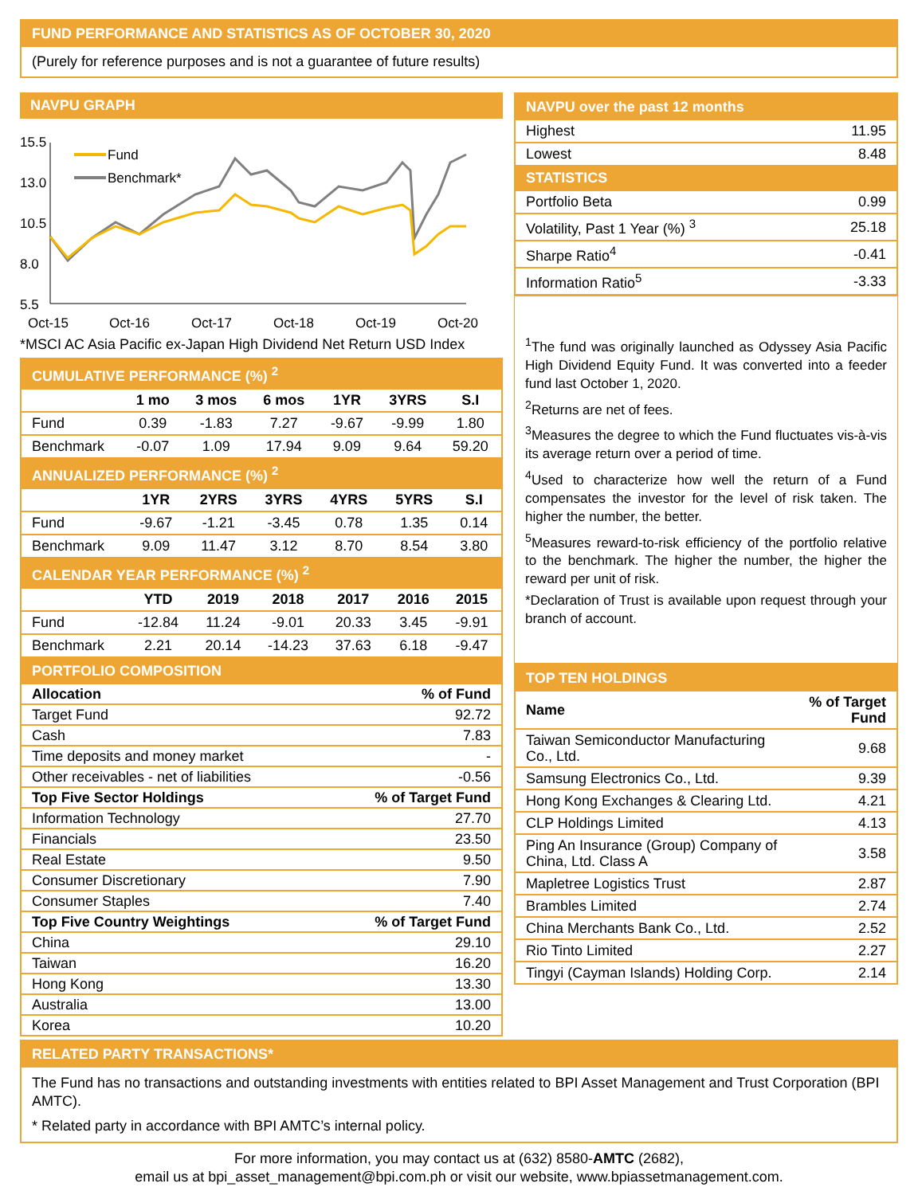FUND PERFORMANCE AND STATISTICS AS OF OCTOBER 30, 2020
(Purely for reference purposes and is not a guarantee of future results)
NAVPU GRAPH
15.5
13.0
10.5
8.0
5.5
Oct-15
Oct-16
Oct-17
Oct-18
Oct-19
Oct-20
Fund
Benchmark*
*MSCI AC Asia Pacific ex-Japan High Dividend Net Return USD Index
CUMULATIVE PERFORMANCE (%) <sup>2</sup>
| | 1 mo | 3 mos | 6 mos | 1YR | 3YRS | S.I |
| --- | --- | --- | --- | --- | --- | --- |
| Fund | 0.39 | -1.83 | 7.27 | -9.67 | -9.99 | 1.80 |
| Benchmark | -0.07 | 1.09 | 17.94 | 9.09 | 9.64 | 59.20 |
ANNUALIZED PERFORMANCE (%) <sup>2</sup>
| | 1YR | 2YRS | 3YRS | 4YRS | 5YRS | S.I |
| --- | --- | --- | --- | --- | --- | --- |
| Fund | -9.67 | -1.21 | -3.45 | 0.78 | 1.35 | 0.14 |
| Benchmark | 9.09 | 11.47 | 3.12 | 8.70 | 8.54 | 3.80 |
CALENDAR YEAR PERFORMANCE (%) <sup>2</sup>
| | YTD | 2019 | 2018 | 2017 | 2016 | 2015 |
| --- | --- | --- | --- | --- | --- | --- |
| Fund | -12.84 | 11.24 | -9.01 | 20.33 | 3.45 | -9.91 |
| Benchmark | 2.21 | 20.14 | -14.23 | 37.63 | 6.18 | -9.47 |
PORTFOLIO COMPOSITION
| Allocation | % of Fund |
| --- | --- |
| Target Fund | 92.72 |
| Cash | 7.83 |
| Time deposits and money market | - |
| Other receivables - net of liabilities | -0.56 |
| Top Five Sector Holdings | % of Target Fund |
| Information Technology | 27.70 |
| Financials | 23.50 |
| Real Estate | 9.50 |
| Consumer Discretionary | 7.90 |
| Consumer Staples | 7.40 |
| Top Five Country Weightings | % of Target Fund |
| China | 29.10 |
| Taiwan | 16.20 |
| Hong Kong | 13.30 |
| Australia | 13.00 |
| Korea | 10.20 |
NAVPU over the past 12 months
| Highest | 11.95 |
| Lowest | 8.48 |
STATISTICS
| Portfolio Beta | 0.99 |
| Volatility, Past 1 Year (%) <sup>3</sup> | 25.18 |
| Sharpe Ratio<sup>4</sup> | -0.41 |
| Information Ratio<sup>5</sup> | -3.33 |
<sup>1</sup> The fund was originally launched as Odyssey Asia Pacific High Dividend Equity Fund. It was converted into a feeder fund last October 1, 2020.
<sup>2</sup> Returns are net of fees.
<sup>3</sup> Measures the degree to which the Fund fluctuates vis-à-vis its average return over a period of time.
<sup>4</sup> Used to characterize how well the return of a Fund compensates the investor for the level of risk taken. The higher the number, the better.
<sup>5</sup> Measures reward-to-risk efficiency of the portfolio relative to the benchmark. The higher the number, the higher the reward per unit of risk.
*Declaration of Trust is available upon request through your branch of account.
TOP TEN HOLDINGS
| Name | % of Target Fund |
| --- | --- |
| Taiwan Semiconductor Manufacturing Co., Ltd. | 9.68 |
| Samsung Electronics Co., Ltd. | 9.39 |
| Hong Kong Exchanges & Clearing Ltd. | 4.21 |
| CLP Holdings Limited | 4.13 |
| Ping An Insurance (Group) Company of China, Ltd. Class A | 3.58 |
| Mapletree Logistics Trust | 2.87 |
| Brambles Limited | 2.74 |
| China Merchants Bank Co., Ltd. | 2.52 |
| Rio Tinto Limited | 2.27 |
| Tingyi (Cayman Islands) Holding Corp. | 2.14 |
RELATED PARTY TRANSACTIONS*
The Fund has no transactions and outstanding investments with entities related to BPI Asset Management and Trust Corporation (BPI AMTC).
* Related party in accordance with BPI AMTC’s internal policy.
For more information, you may contact us at (632) 8580-AMTC (2682),
email us at bpi_asset_management@bpi.com.ph or visit our website, www.bpiassetmanagement.com.